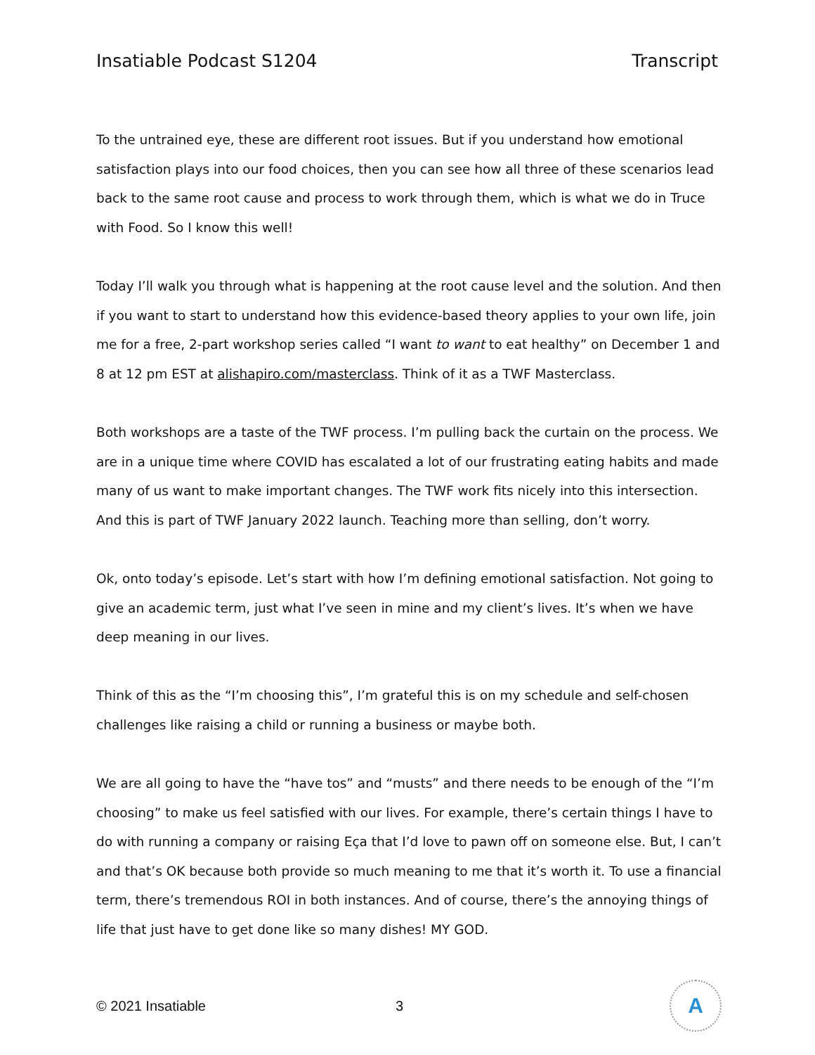Insatiable Podcast S1204 Transcript
To the untrained eye, these are different root issues. But if you understand how emotional satisfaction plays into our food choices, then you can see how all three of these scenarios lead back to the same root cause and process to work through them, which is what we do in Truce with Food. So I know this well!
Today I’ll walk you through what is happening at the root cause level and the solution. And then if you want to start to understand how this evidence-based theory applies to your own life, join me for a free, 2-part workshop series called “I want to want to eat healthy” on December 1 and 8 at 12 pm EST at alishapiro.com/masterclass. Think of it as a TWF Masterclass.
Both workshops are a taste of the TWF process. I’m pulling back the curtain on the process. We are in a unique time where COVID has escalated a lot of our frustrating eating habits and made many of us want to make important changes. The TWF work fits nicely into this intersection. And this is part of TWF January 2022 launch. Teaching more than selling, don’t worry.
Ok, onto today’s episode. Let’s start with how I’m defining emotional satisfaction. Not going to give an academic term, just what I’ve seen in mine and my client’s lives. It’s when we have deep meaning in our lives.
Think of this as the “I’m choosing this”, I’m grateful this is on my schedule and self-chosen challenges like raising a child or running a business or maybe both.
We are all going to have the “have tos” and “musts” and there needs to be enough of the “I’m choosing” to make us feel satisfied with our lives. For example, there’s certain things I have to do with running a company or raising Eça that I’d love to pawn off on someone else. But, I can’t and that’s OK because both provide so much meaning to me that it’s worth it. To use a financial term, there’s tremendous ROI in both instances. And of course, there’s the annoying things of life that just have to get done like so many dishes! MY GOD.
© 2021 Insatiable 3
A